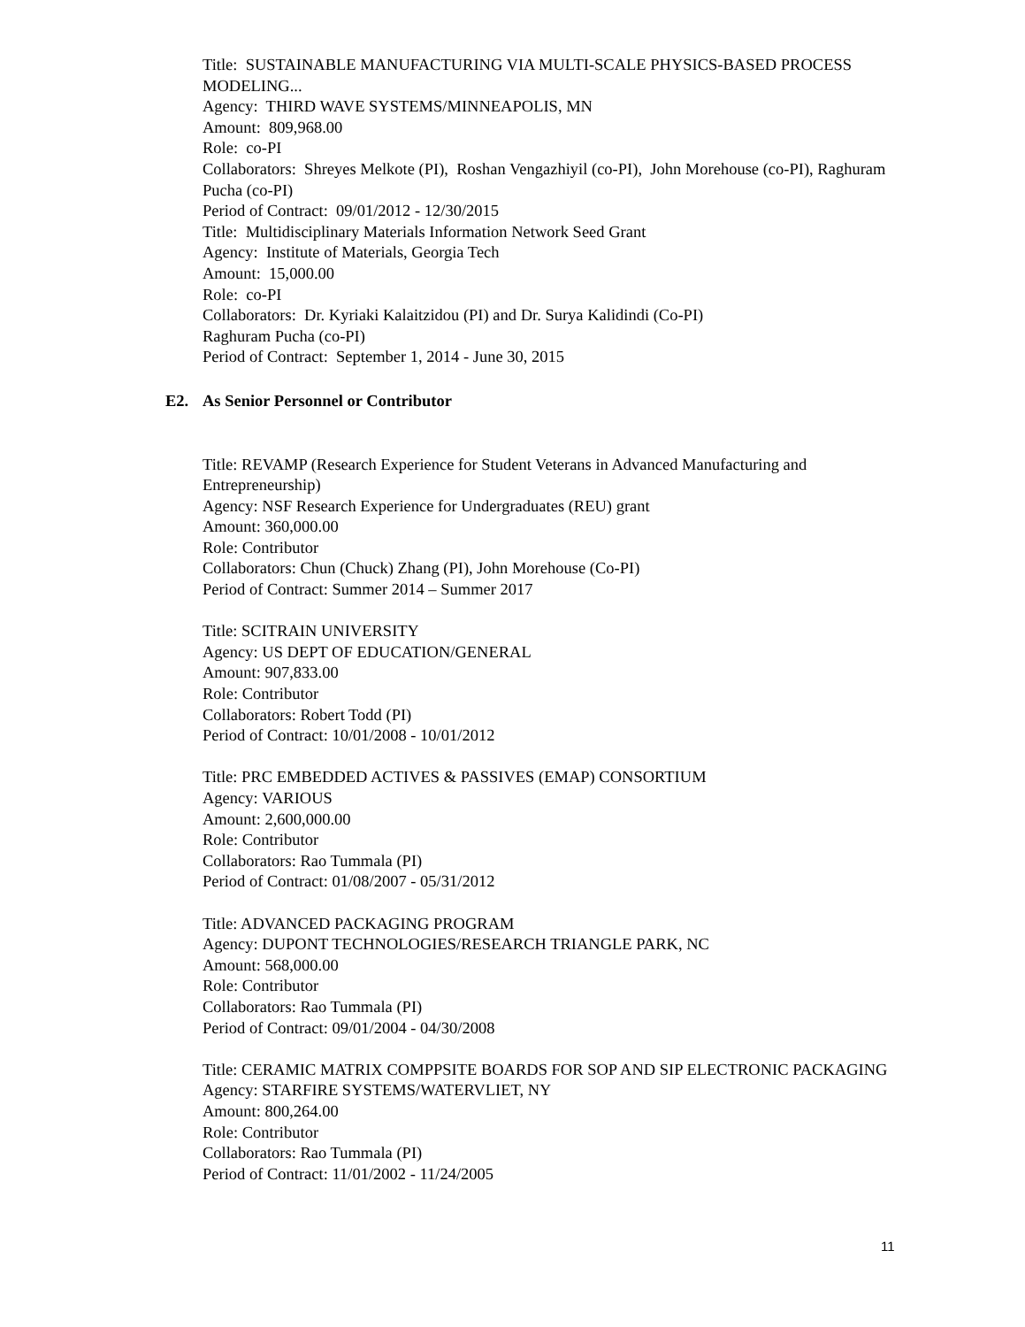Title: SUSTAINABLE MANUFACTURING VIA MULTI-SCALE PHYSICS-BASED PROCESS MODELING...
Agency: THIRD WAVE SYSTEMS/MINNEAPOLIS, MN
Amount: 809,968.00
Role: co-PI
Collaborators: Shreyes Melkote (PI), Roshan Vengazhiyil (co-PI), John Morehouse (co-PI), Raghuram Pucha (co-PI)
Period of Contract: 09/01/2012 - 12/30/2015
Title: Multidisciplinary Materials Information Network Seed Grant
Agency: Institute of Materials, Georgia Tech
Amount: 15,000.00
Role: co-PI
Collaborators: Dr. Kyriaki Kalaitzidou (PI) and Dr. Surya Kalidindi (Co-PI)
Raghuram Pucha (co-PI)
Period of Contract: September 1, 2014 - June 30, 2015
E2. As Senior Personnel or Contributor
Title: REVAMP (Research Experience for Student Veterans in Advanced Manufacturing and Entrepreneurship)
Agency: NSF Research Experience for Undergraduates (REU) grant
Amount: 360,000.00
Role: Contributor
Collaborators: Chun (Chuck) Zhang (PI), John Morehouse (Co-PI)
Period of Contract: Summer 2014 – Summer 2017
Title: SCITRAIN UNIVERSITY
Agency: US DEPT OF EDUCATION/GENERAL
Amount: 907,833.00
Role: Contributor
Collaborators: Robert Todd (PI)
Period of Contract: 10/01/2008 - 10/01/2012
Title: PRC EMBEDDED ACTIVES & PASSIVES (EMAP) CONSORTIUM
Agency: VARIOUS
Amount: 2,600,000.00
Role: Contributor
Collaborators: Rao Tummala (PI)
Period of Contract: 01/08/2007 - 05/31/2012
Title: ADVANCED PACKAGING PROGRAM
Agency: DUPONT TECHNOLOGIES/RESEARCH TRIANGLE PARK, NC
Amount: 568,000.00
Role: Contributor
Collaborators: Rao Tummala (PI)
Period of Contract: 09/01/2004 - 04/30/2008
Title: CERAMIC MATRIX COMPPSITE BOARDS FOR SOP AND SIP ELECTRONIC PACKAGING
Agency: STARFIRE SYSTEMS/WATERVLIET, NY
Amount: 800,264.00
Role: Contributor
Collaborators: Rao Tummala (PI)
Period of Contract: 11/01/2002 - 11/24/2005
11